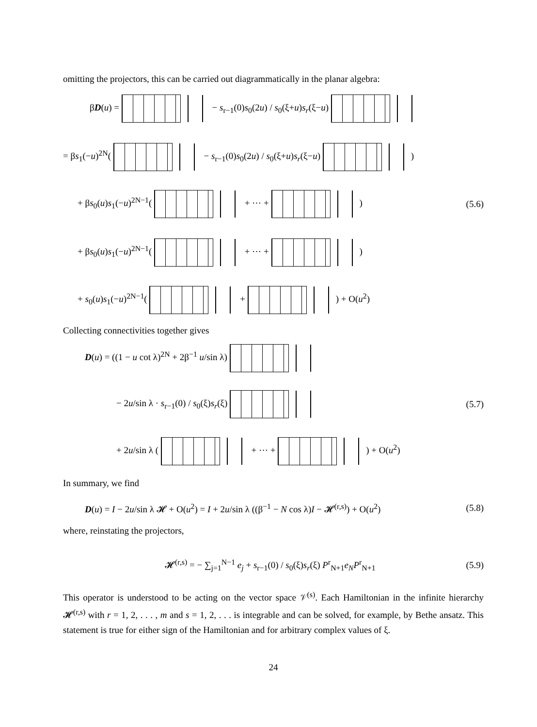omitting the projectors, this can be carried out diagrammatically in the planar algebra:
βD(u) = − s<sub>r−1</sub>(0)s<sub>0</sub>(2u) / s<sub>0</sub>(ξ+u)s<sub>r</sub>(ξ−u)
= βs<sub>1</sub>(−u)<sup>2N</sup>( − s<sub>r−1</sub>(0)s<sub>0</sub>(2u) / s<sub>0</sub>(ξ+u)s<sub>r</sub>(ξ−u) )
+ βs<sub>0</sub>(u)s<sub>1</sub>(−u)<sup>2N−1</sup>( + ⋯ + ) (5.6)
+ βs<sub>0</sub>(u)s<sub>1</sub>(−u)<sup>2N−1</sup>( + ⋯ + )
+ s<sub>0</sub>(u)s<sub>1</sub>(−u)<sup>2N−1</sup>( + ) + O(u<sup>2</sup>)
Collecting connectivities together gives
D(u) = ((1 − u cot λ)<sup>2N</sup> + 2β<sup>−1</sup> u/sin λ)
− 2u/sin λ · s<sub>r−1</sub>(0) / s<sub>0</sub>(ξ)s<sub>r</sub>(ξ) (5.7)
+ 2u/sin λ ( + ⋯ + ) + O(u<sup>2</sup>)
In summary, we find
D(u) = I − 2u/sin λ 𝓗 + O(u<sup>2</sup>) = I + 2u/sin λ ((β<sup>−1</sup> − N cos λ)I − 𝓗<sup>(r,s)</sup>) + O(u<sup>2</sup>) (5.8)
where, reinstating the projectors,
𝓗<sup>(r,s)</sup> = − ∑<sub>j=1</sub><sup>N−1</sup> e<sub>j</sub> + s<sub>r−1</sub>(0) / s<sub>0</sub>(ξ)s<sub>r</sub>(ξ) P<sup>r</sup><sub>N+1</sub>e<sub>N</sub> P<sup>r</sup><sub>N+1</sub> (5.9)
This operator is understood to be acting on the vector space 𝒱<sup>(s)</sup>. Each Hamiltonian in the infinite hierarchy 𝓗<sup>(r,s)</sup> with r = 1, 2, . . . , m and s = 1, 2, . . . is integrable and can be solved, for example, by Bethe ansatz. This statement is true for either sign of the Hamiltonian and for arbitrary complex values of ξ.
24